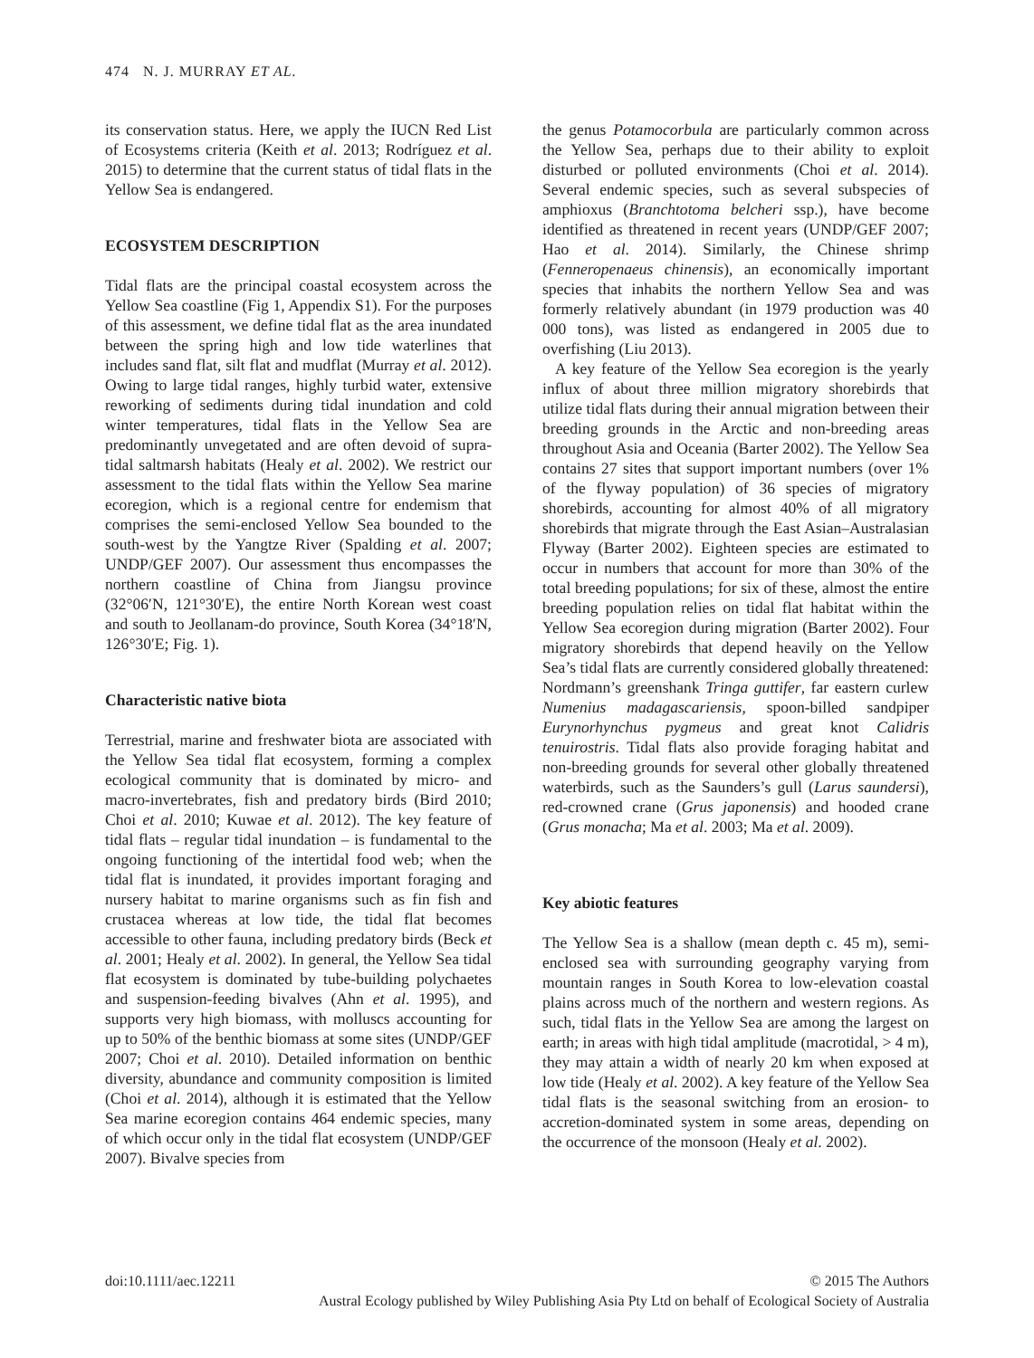474 N. J. MURRAY ET AL.
its conservation status. Here, we apply the IUCN Red List of Ecosystems criteria (Keith et al. 2013; Rodríguez et al. 2015) to determine that the current status of tidal flats in the Yellow Sea is endangered.
ECOSYSTEM DESCRIPTION
Tidal flats are the principal coastal ecosystem across the Yellow Sea coastline (Fig 1, Appendix S1). For the purposes of this assessment, we define tidal flat as the area inundated between the spring high and low tide waterlines that includes sand flat, silt flat and mudflat (Murray et al. 2012). Owing to large tidal ranges, highly turbid water, extensive reworking of sediments during tidal inundation and cold winter temperatures, tidal flats in the Yellow Sea are predominantly unvegetated and are often devoid of supra-tidal saltmarsh habitats (Healy et al. 2002). We restrict our assessment to the tidal flats within the Yellow Sea marine ecoregion, which is a regional centre for endemism that comprises the semi-enclosed Yellow Sea bounded to the south-west by the Yangtze River (Spalding et al. 2007; UNDP/GEF 2007). Our assessment thus encompasses the northern coastline of China from Jiangsu province (32°06′N, 121°30′E), the entire North Korean west coast and south to Jeollanam-do province, South Korea (34°18′N, 126°30′E; Fig. 1).
Characteristic native biota
Terrestrial, marine and freshwater biota are associated with the Yellow Sea tidal flat ecosystem, forming a complex ecological community that is dominated by micro- and macro-invertebrates, fish and predatory birds (Bird 2010; Choi et al. 2010; Kuwae et al. 2012). The key feature of tidal flats – regular tidal inundation – is fundamental to the ongoing functioning of the intertidal food web; when the tidal flat is inundated, it provides important foraging and nursery habitat to marine organisms such as fin fish and crustacea whereas at low tide, the tidal flat becomes accessible to other fauna, including predatory birds (Beck et al. 2001; Healy et al. 2002). In general, the Yellow Sea tidal flat ecosystem is dominated by tube-building polychaetes and suspension-feeding bivalves (Ahn et al. 1995), and supports very high biomass, with molluscs accounting for up to 50% of the benthic biomass at some sites (UNDP/GEF 2007; Choi et al. 2010). Detailed information on benthic diversity, abundance and community composition is limited (Choi et al. 2014), although it is estimated that the Yellow Sea marine ecoregion contains 464 endemic species, many of which occur only in the tidal flat ecosystem (UNDP/GEF 2007). Bivalve species from
the genus Potamocorbula are particularly common across the Yellow Sea, perhaps due to their ability to exploit disturbed or polluted environments (Choi et al. 2014). Several endemic species, such as several subspecies of amphioxus (Branchtotoma belcheri ssp.), have become identified as threatened in recent years (UNDP/GEF 2007; Hao et al. 2014). Similarly, the Chinese shrimp (Fenneropenaeus chinensis), an economically important species that inhabits the northern Yellow Sea and was formerly relatively abundant (in 1979 production was 40 000 tons), was listed as endangered in 2005 due to overfishing (Liu 2013).
A key feature of the Yellow Sea ecoregion is the yearly influx of about three million migratory shorebirds that utilize tidal flats during their annual migration between their breeding grounds in the Arctic and non-breeding areas throughout Asia and Oceania (Barter 2002). The Yellow Sea contains 27 sites that support important numbers (over 1% of the flyway population) of 36 species of migratory shorebirds, accounting for almost 40% of all migratory shorebirds that migrate through the East Asian–Australasian Flyway (Barter 2002). Eighteen species are estimated to occur in numbers that account for more than 30% of the total breeding populations; for six of these, almost the entire breeding population relies on tidal flat habitat within the Yellow Sea ecoregion during migration (Barter 2002). Four migratory shorebirds that depend heavily on the Yellow Sea’s tidal flats are currently considered globally threatened: Nordmann’s greenshank Tringa guttifer, far eastern curlew Numenius madagascariensis, spoon-billed sandpiper Eurynorhynchus pygmeus and great knot Calidris tenuirostris. Tidal flats also provide foraging habitat and non-breeding grounds for several other globally threatened waterbirds, such as the Saunders’s gull (Larus saundersi), red-crowned crane (Grus japonensis) and hooded crane (Grus monacha; Ma et al. 2003; Ma et al. 2009).
Key abiotic features
The Yellow Sea is a shallow (mean depth c. 45 m), semi-enclosed sea with surrounding geography varying from mountain ranges in South Korea to low-elevation coastal plains across much of the northern and western regions. As such, tidal flats in the Yellow Sea are among the largest on earth; in areas with high tidal amplitude (macrotidal, > 4 m), they may attain a width of nearly 20 km when exposed at low tide (Healy et al. 2002). A key feature of the Yellow Sea tidal flats is the seasonal switching from an erosion- to accretion-dominated system in some areas, depending on the occurrence of the monsoon (Healy et al. 2002).
doi:10.1111/aec.12211 © 2015 The Authors
Austral Ecology published by Wiley Publishing Asia Pty Ltd on behalf of Ecological Society of Australia